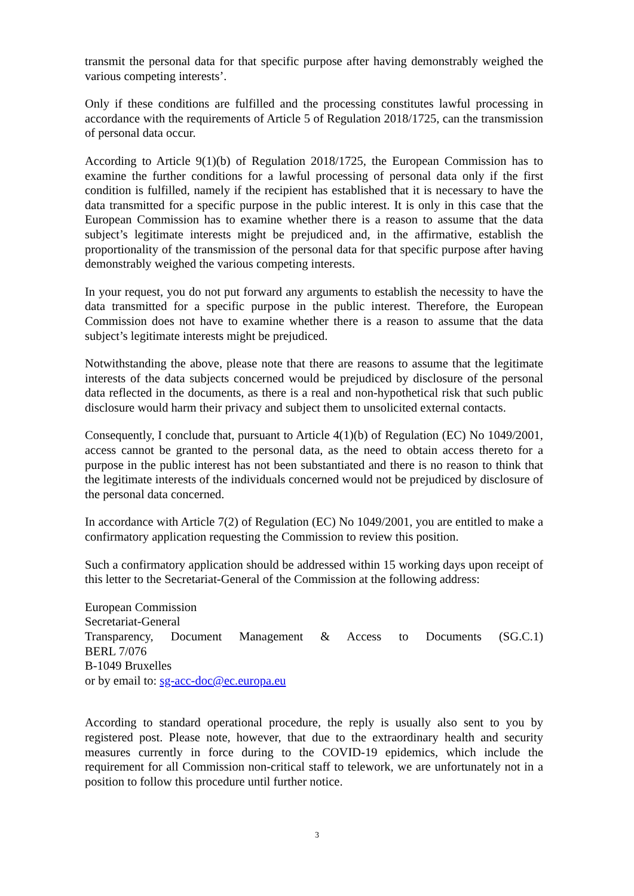transmit the personal data for that specific purpose after having demonstrably weighed the various competing interests’.
Only if these conditions are fulfilled and the processing constitutes lawful processing in accordance with the requirements of Article 5 of Regulation 2018/1725, can the transmission of personal data occur.
According to Article 9(1)(b) of Regulation 2018/1725, the European Commission has to examine the further conditions for a lawful processing of personal data only if the first condition is fulfilled, namely if the recipient has established that it is necessary to have the data transmitted for a specific purpose in the public interest. It is only in this case that the European Commission has to examine whether there is a reason to assume that the data subject’s legitimate interests might be prejudiced and, in the affirmative, establish the proportionality of the transmission of the personal data for that specific purpose after having demonstrably weighed the various competing interests.
In your request, you do not put forward any arguments to establish the necessity to have the data transmitted for a specific purpose in the public interest. Therefore, the European Commission does not have to examine whether there is a reason to assume that the data subject’s legitimate interests might be prejudiced.
Notwithstanding the above, please note that there are reasons to assume that the legitimate interests of the data subjects concerned would be prejudiced by disclosure of the personal data reflected in the documents, as there is a real and non-hypothetical risk that such public disclosure would harm their privacy and subject them to unsolicited external contacts.
Consequently, I conclude that, pursuant to Article 4(1)(b) of Regulation (EC) No 1049/2001, access cannot be granted to the personal data, as the need to obtain access thereto for a purpose in the public interest has not been substantiated and there is no reason to think that the legitimate interests of the individuals concerned would not be prejudiced by disclosure of the personal data concerned.
In accordance with Article 7(2) of Regulation (EC) No 1049/2001, you are entitled to make a confirmatory application requesting the Commission to review this position.
Such a confirmatory application should be addressed within 15 working days upon receipt of this letter to the Secretariat-General of the Commission at the following address:
European Commission
Secretariat-General
Transparency, Document Management & Access to Documents (SG.C.1)
BERL 7/076
B-1049 Bruxelles
or by email to: sg-acc-doc@ec.europa.eu
According to standard operational procedure, the reply is usually also sent to you by registered post. Please note, however, that due to the extraordinary health and security measures currently in force during to the COVID-19 epidemics, which include the requirement for all Commission non-critical staff to telework, we are unfortunately not in a position to follow this procedure until further notice.
3